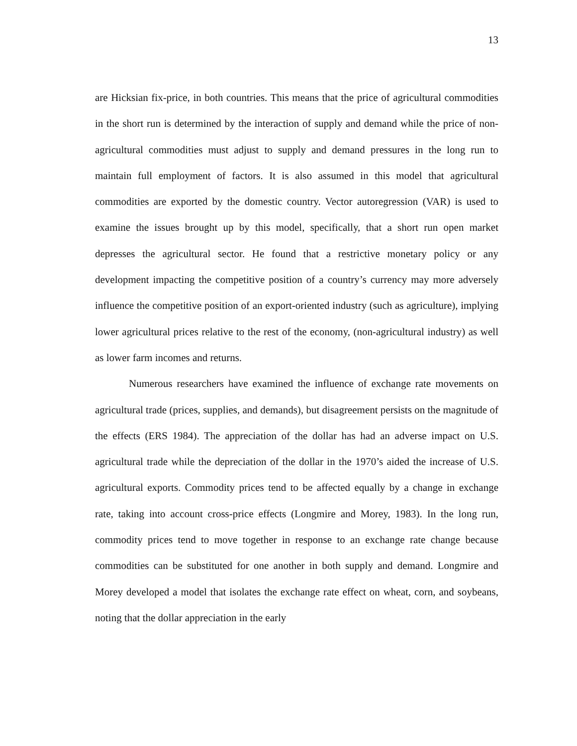13
are Hicksian fix-price, in both countries. This means that the price of agricultural commodities in the short run is determined by the interaction of supply and demand while the price of non-agricultural commodities must adjust to supply and demand pressures in the long run to maintain full employment of factors. It is also assumed in this model that agricultural commodities are exported by the domestic country. Vector autoregression (VAR) is used to examine the issues brought up by this model, specifically, that a short run open market depresses the agricultural sector. He found that a restrictive monetary policy or any development impacting the competitive position of a country’s currency may more adversely influence the competitive position of an export-oriented industry (such as agriculture), implying lower agricultural prices relative to the rest of the economy, (non-agricultural industry) as well as lower farm incomes and returns.
Numerous researchers have examined the influence of exchange rate movements on agricultural trade (prices, supplies, and demands), but disagreement persists on the magnitude of the effects (ERS 1984). The appreciation of the dollar has had an adverse impact on U.S. agricultural trade while the depreciation of the dollar in the 1970’s aided the increase of U.S. agricultural exports. Commodity prices tend to be affected equally by a change in exchange rate, taking into account cross-price effects (Longmire and Morey, 1983). In the long run, commodity prices tend to move together in response to an exchange rate change because commodities can be substituted for one another in both supply and demand. Longmire and Morey developed a model that isolates the exchange rate effect on wheat, corn, and soybeans, noting that the dollar appreciation in the early